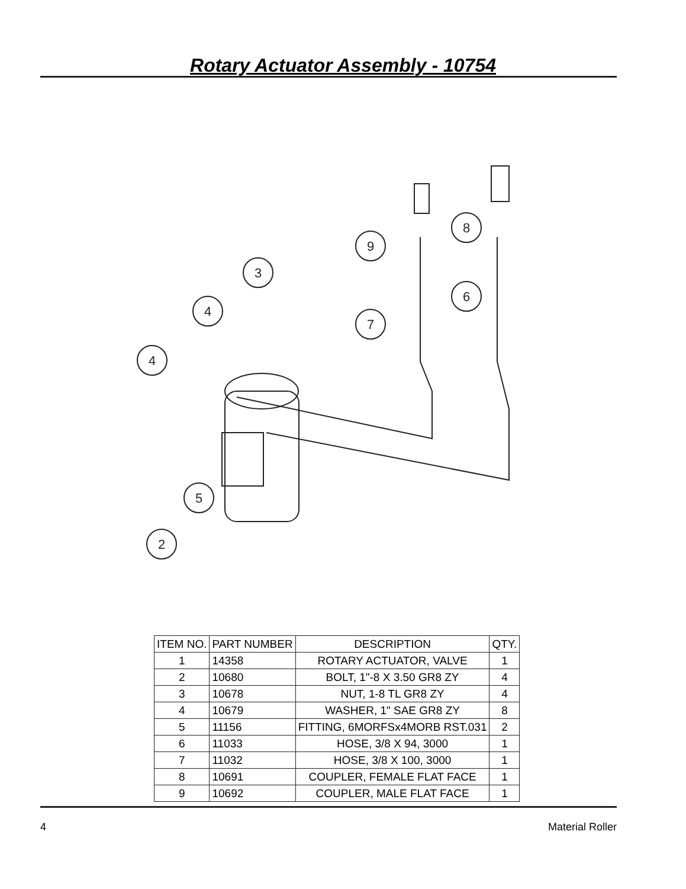Rotary Actuator Assembly - 10754
9
8
3
4
7
6
4
5
2
| ITEM NO. | PART NUMBER | DESCRIPTION | QTY. |
| --- | --- | --- | --- |
| 1 | 14358 | ROTARY ACTUATOR, VALVE | 1 |
| 2 | 10680 | BOLT, 1"-8 X 3.50 GR8 ZY | 4 |
| 3 | 10678 | NUT, 1-8 TL GR8 ZY | 4 |
| 4 | 10679 | WASHER, 1" SAE GR8 ZY | 8 |
| 5 | 11156 | FITTING, 6MORFSx4MORB RST.031 | 2 |
| 6 | 11033 | HOSE, 3/8 X 94, 3000 | 1 |
| 7 | 11032 | HOSE, 3/8 X 100, 3000 | 1 |
| 8 | 10691 | COUPLER, FEMALE FLAT FACE | 1 |
| 9 | 10692 | COUPLER, MALE FLAT FACE | 1 |
4 Material Roller